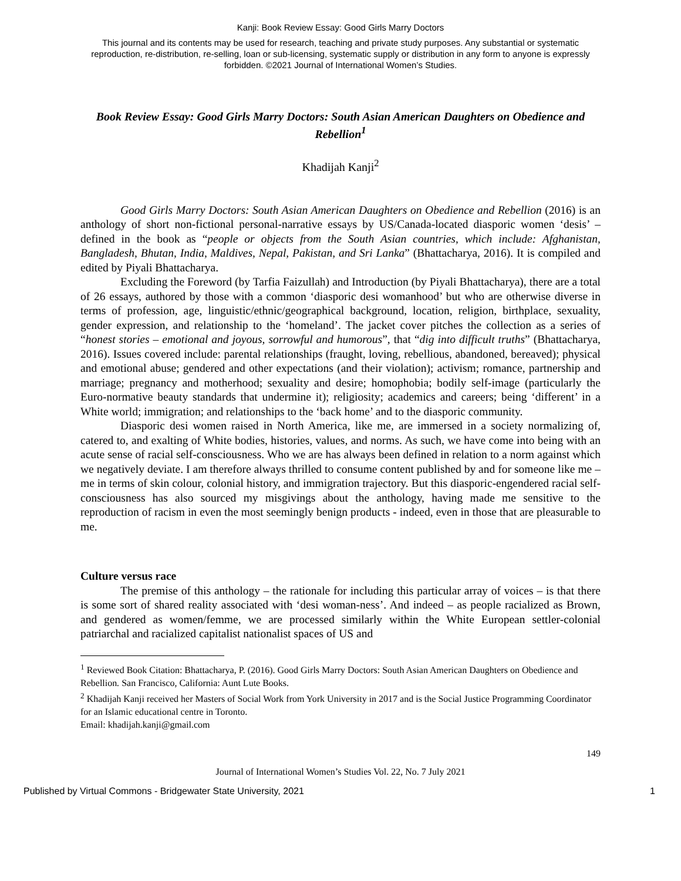Kanji: Book Review Essay: Good Girls Marry Doctors
This journal and its contents may be used for research, teaching and private study purposes. Any substantial or systematic reproduction, re-distribution, re-selling, loan or sub-licensing, systematic supply or distribution in any form to anyone is expressly forbidden. ©2021 Journal of International Women’s Studies.
Book Review Essay: Good Girls Marry Doctors: South Asian American Daughters on Obedience and Rebellion<sup>1</sup>
Khadijah Kanji<sup>2</sup>
Good Girls Marry Doctors: South Asian American Daughters on Obedience and Rebellion (2016) is an anthology of short non-fictional personal-narrative essays by US/Canada-located diasporic women ‘desis’ – defined in the book as “people or objects from the South Asian countries, which include: Afghanistan, Bangladesh, Bhutan, India, Maldives, Nepal, Pakistan, and Sri Lanka” (Bhattacharya, 2016). It is compiled and edited by Piyali Bhattacharya.
Excluding the Foreword (by Tarfia Faizullah) and Introduction (by Piyali Bhattacharya), there are a total of 26 essays, authored by those with a common ‘diasporic desi womanhood’ but who are otherwise diverse in terms of profession, age, linguistic/ethnic/geographical background, location, religion, birthplace, sexuality, gender expression, and relationship to the ‘homeland’. The jacket cover pitches the collection as a series of “honest stories – emotional and joyous, sorrowful and humorous”, that “dig into difficult truths” (Bhattacharya, 2016). Issues covered include: parental relationships (fraught, loving, rebellious, abandoned, bereaved); physical and emotional abuse; gendered and other expectations (and their violation); activism; romance, partnership and marriage; pregnancy and motherhood; sexuality and desire; homophobia; bodily self-image (particularly the Euro-normative beauty standards that undermine it); religiosity; academics and careers; being ‘different’ in a White world; immigration; and relationships to the ‘back home’ and to the diasporic community.
Diasporic desi women raised in North America, like me, are immersed in a society normalizing of, catered to, and exalting of White bodies, histories, values, and norms. As such, we have come into being with an acute sense of racial self-consciousness. Who we are has always been defined in relation to a norm against which we negatively deviate. I am therefore always thrilled to consume content published by and for someone like me – me in terms of skin colour, colonial history, and immigration trajectory. But this diasporic-engendered racial self-consciousness has also sourced my misgivings about the anthology, having made me sensitive to the reproduction of racism in even the most seemingly benign products - indeed, even in those that are pleasurable to me.
Culture versus race
The premise of this anthology – the rationale for including this particular array of voices – is that there is some sort of shared reality associated with ‘desi woman-ness’. And indeed – as people racialized as Brown, and gendered as women/femme, we are processed similarly within the White European settler-colonial patriarchal and racialized capitalist nationalist spaces of US and
<sup>1</sup> Reviewed Book Citation: Bhattacharya, P. (2016). Good Girls Marry Doctors: South Asian American Daughters on Obedience and Rebellion. San Francisco, California: Aunt Lute Books.
<sup>2</sup> Khadijah Kanji received her Masters of Social Work from York University in 2017 and is the Social Justice Programming Coordinator for an Islamic educational centre in Toronto.
Email: khadijah.kanji@gmail.com
149
Journal of International Women’s Studies Vol. 22, No. 7 July 2021
Published by Virtual Commons - Bridgewater State University, 2021 1